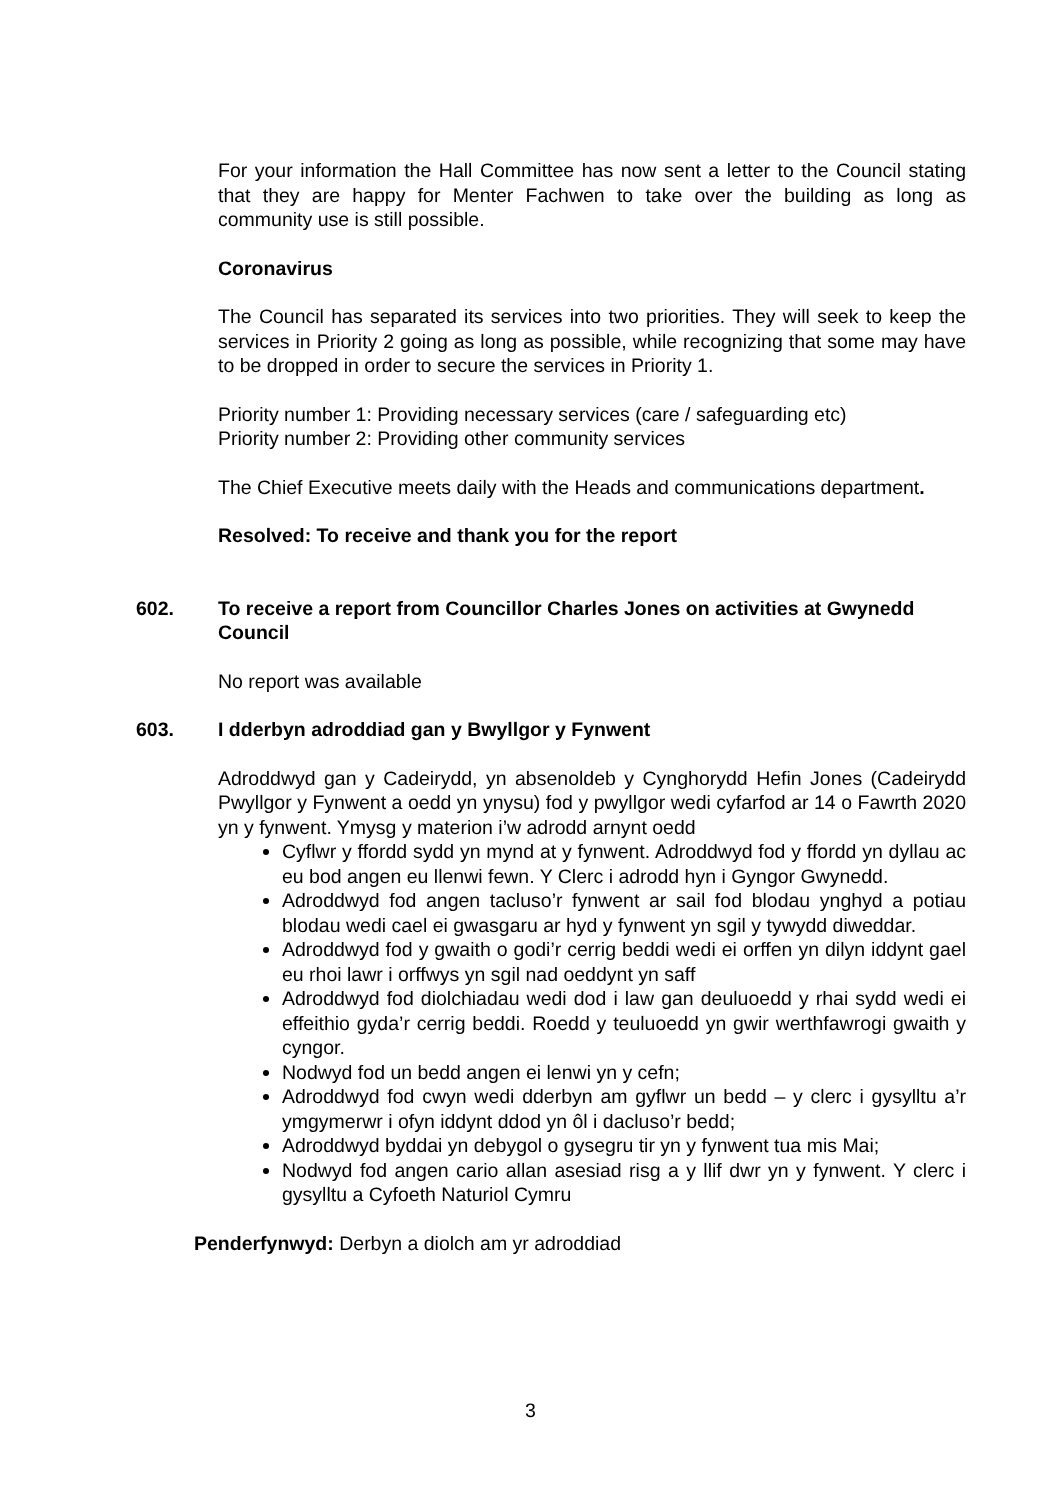For your information the Hall Committee has now sent a letter to the Council stating that they are happy for Menter Fachwen to take over the building as long as community use is still possible.
Coronavirus
The Council has separated its services into two priorities. They will seek to keep the services in Priority 2 going as long as possible, while recognizing that some may have to be dropped in order to secure the services in Priority 1.
Priority number 1: Providing necessary services (care / safeguarding etc)
Priority number 2: Providing other community services
The Chief Executive meets daily with the Heads and communications department.
Resolved: To receive and thank you for the report
602. To receive a report from Councillor Charles Jones on activities at Gwynedd Council
No report was available
603. I dderbyn adroddiad gan y Bwyllgor y Fynwent
Adroddwyd gan y Cadeirydd, yn absenoldeb y Cynghorydd Hefin Jones (Cadeirydd Pwyllgor y Fynwent a oedd yn ynysu) fod y pwyllgor wedi cyfarfod ar 14 o Fawrth 2020 yn y fynwent. Ymysg y materion i’w adrodd arnynt oedd
Cyflwr y ffordd sydd yn mynd at y fynwent. Adroddwyd fod y ffordd yn dyllau ac eu bod angen eu llenwi fewn. Y Clerc i adrodd hyn i Gyngor Gwynedd.
Adroddwyd fod angen tacluso’r fynwent ar sail fod blodau ynghyd a potiau blodau wedi cael ei gwasgaru ar hyd y fynwent yn sgil y tywydd diweddar.
Adroddwyd fod y gwaith o godi’r cerrig beddi wedi ei orffen yn dilyn iddynt gael eu rhoi lawr i orffwys yn sgil nad oeddynt yn saff
Adroddwyd fod diolchiadau wedi dod i law gan deuluoedd y rhai sydd wedi ei effeithio gyda’r cerrig beddi. Roedd y teuluoedd yn gwir werthfawrogi gwaith y cyngor.
Nodwyd fod un bedd angen ei lenwi yn y cefn;
Adroddwyd fod cwyn wedi dderbyn am gyflwr un bedd – y clerc i gysylltu a’r ymgymerwr i ofyn iddynt ddod yn ôl i dacluso’r bedd;
Adroddwyd byddai yn debygol o gysegru tir yn y fynwent tua mis Mai;
Nodwyd fod angen cario allan asesiad risg a y llif dwr yn y fynwent. Y clerc i gysylltu a Cyfoeth Naturiol Cymru
Penderfynwyd: Derbyn a diolch am yr adroddiad
3